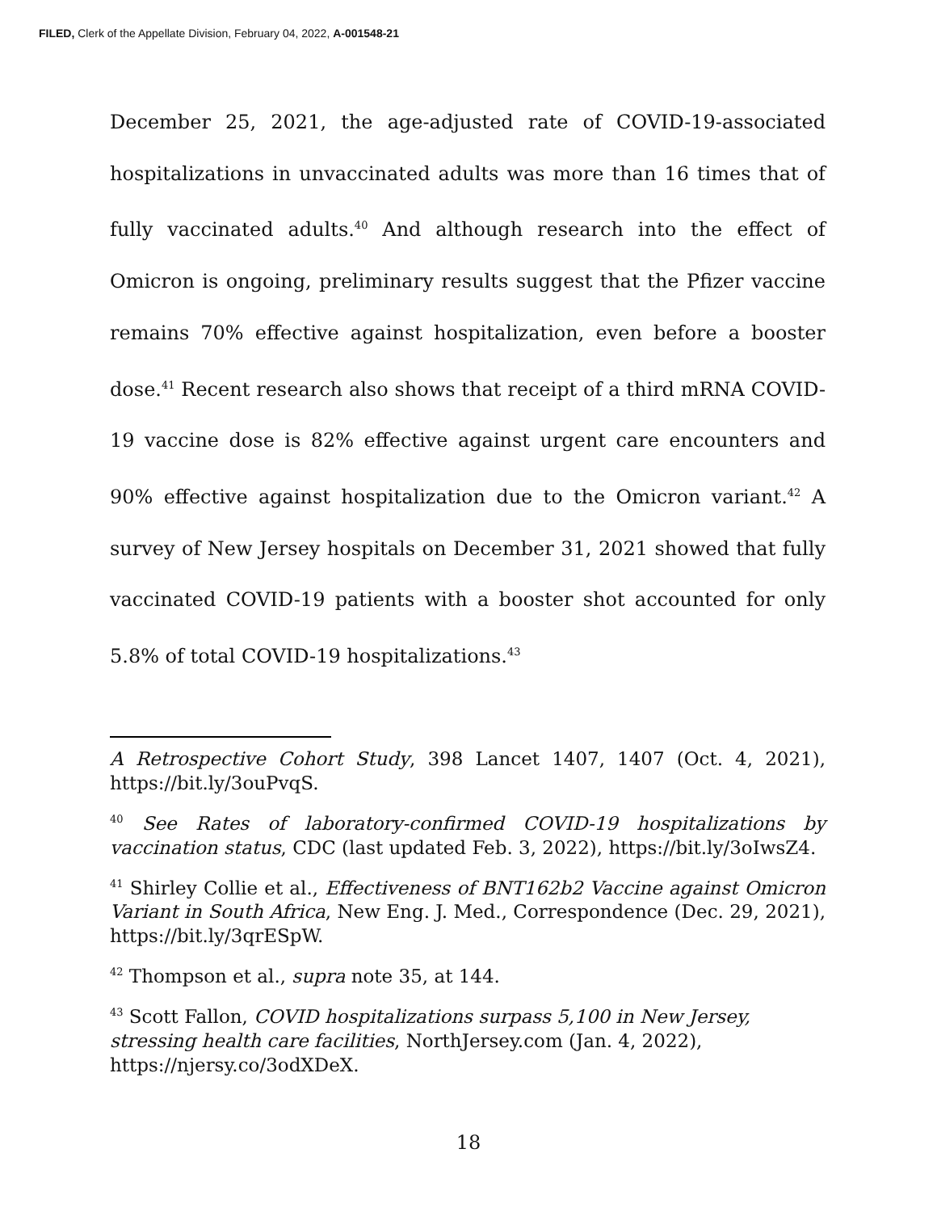FILED, Clerk of the Appellate Division, February 04, 2022, A-001548-21
December 25, 2021, the age-adjusted rate of COVID-19-associated hospitalizations in unvaccinated adults was more than 16 times that of fully vaccinated adults.<sup>40</sup> And although research into the effect of Omicron is ongoing, preliminary results suggest that the Pfizer vaccine remains 70% effective against hospitalization, even before a booster dose.<sup>41</sup> Recent research also shows that receipt of a third mRNA COVID-19 vaccine dose is 82% effective against urgent care encounters and 90% effective against hospitalization due to the Omicron variant.<sup>42</sup> A survey of New Jersey hospitals on December 31, 2021 showed that fully vaccinated COVID-19 patients with a booster shot accounted for only 5.8% of total COVID-19 hospitalizations.<sup>43</sup>
A Retrospective Cohort Study, 398 Lancet 1407, 1407 (Oct. 4, 2021), https://bit.ly/3ouPvqS.
<sup>40</sup> See Rates of laboratory-confirmed COVID-19 hospitalizations by vaccination status, CDC (last updated Feb. 3, 2022), https://bit.ly/3oIwsZ4.
<sup>41</sup> Shirley Collie et al., Effectiveness of BNT162b2 Vaccine against Omicron Variant in South Africa, New Eng. J. Med., Correspondence (Dec. 29, 2021), https://bit.ly/3qrESpW.
<sup>42</sup> Thompson et al., supra note 35, at 144.
<sup>43</sup> Scott Fallon, COVID hospitalizations surpass 5,100 in New Jersey, stressing health care facilities, NorthJersey.com (Jan. 4, 2022), https://njersy.co/3odXDeX.
18